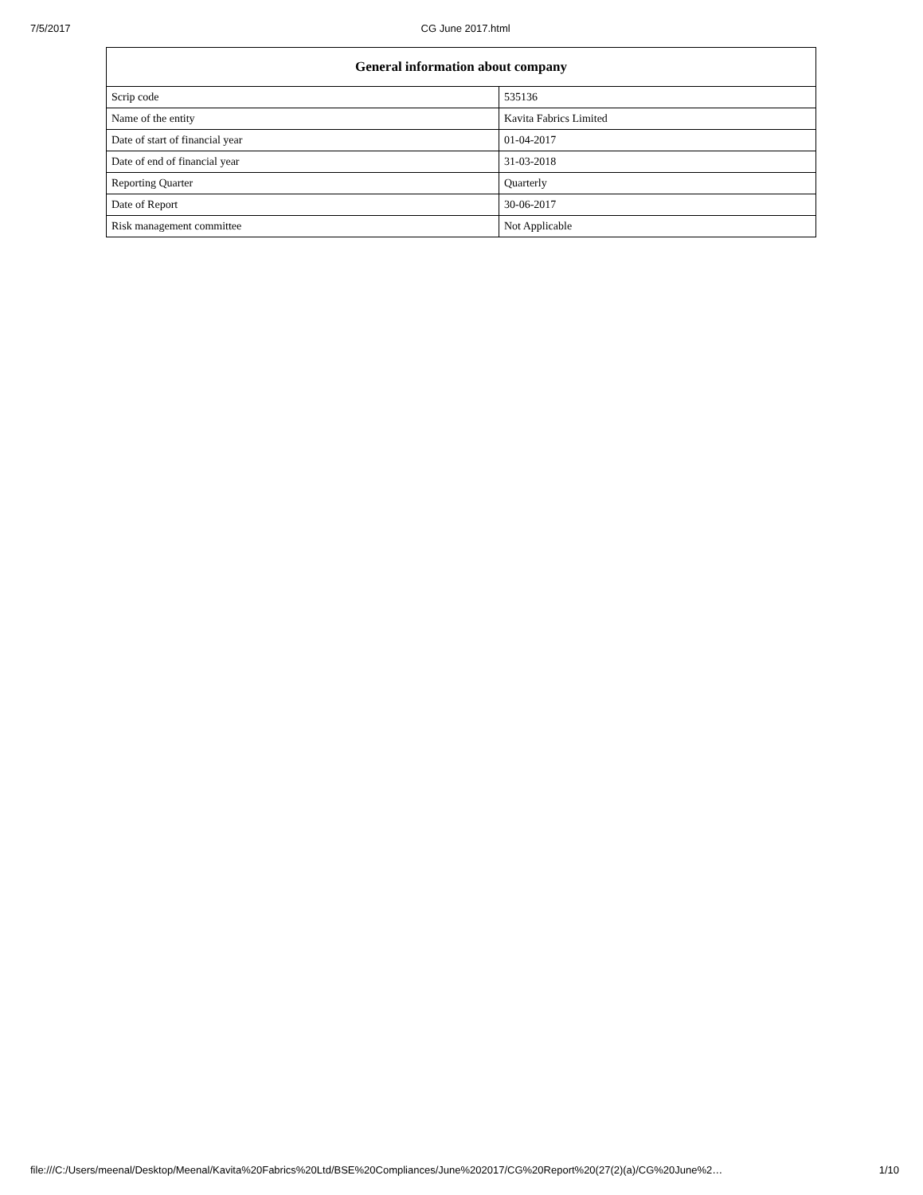7/5/2017 CG June 2017.html
| General information about company | |
| --- | --- |
| Scrip code | 535136 |
| Name of the entity | Kavita Fabrics Limited |
| Date of start of financial year | 01-04-2017 |
| Date of end of financial year | 31-03-2018 |
| Reporting Quarter | Quarterly |
| Date of Report | 30-06-2017 |
| Risk management committee | Not Applicable |
file:///C:/Users/meenal/Desktop/Meenal/Kavita%20Fabrics%20Ltd/BSE%20Compliances/June%202017/CG%20Report%20(27(2)(a)/CG%20June%2… 1/10